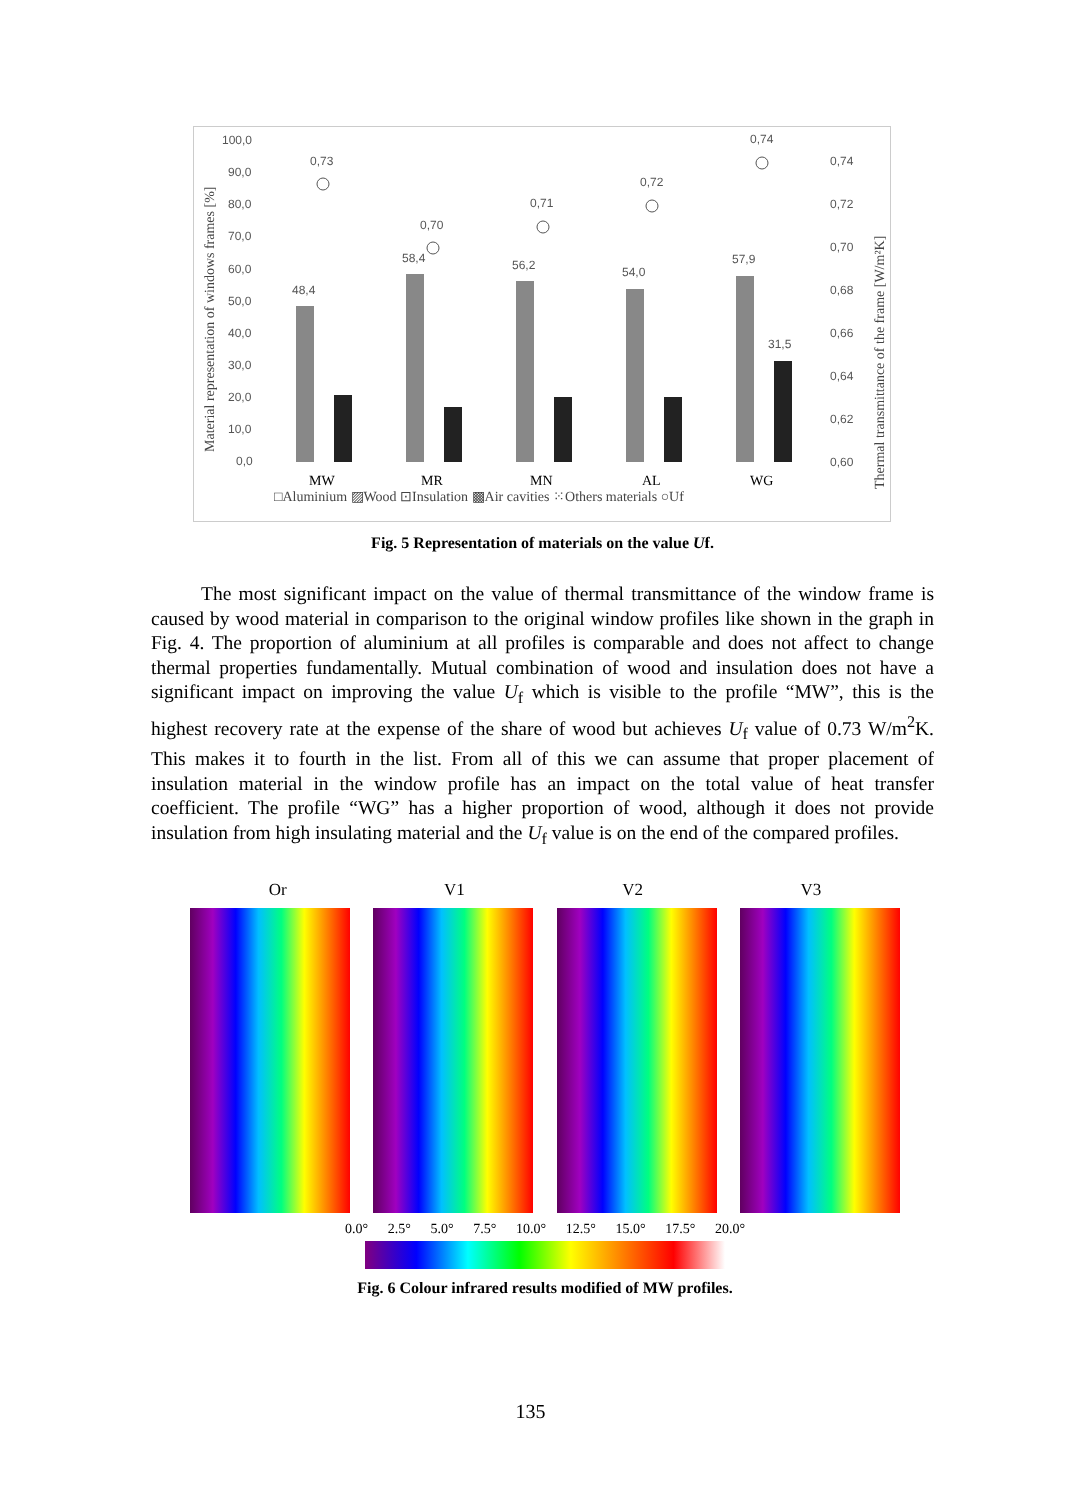100,0
90,0
80,0
70,0
60,0
50,0
40,0
30,0
20,0
10,0
0,0
0,74
0,72
0,70
0,68
0,66
0,64
0,62
0,60
0,73
0,70
0,71
0,72
0,74
48,4
58,4
56,2
54,0
57,9
31,5
MW
MR
MN
AL
WG
□Aluminium ▨Wood ⊡Insulation ▩Air cavities ⁙Others materials ○Uf
Material representation of windows frames [%]
Thermal transmittance of the frame [W/m²K]
Fig. 5 Representation of materials on the value Uf.
The most significant impact on the value of thermal transmittance of the window frame is caused by wood material in comparison to the original window profiles like shown in the graph in Fig. 4. The proportion of aluminium at all profiles is comparable and does not affect to change thermal properties fundamentally. Mutual combination of wood and insulation does not have a significant impact on improving the value U<sub>f</sub> which is visible to the profile “MW”, this is the highest recovery rate at the expense of the share of wood but achieves U<sub>f</sub> value of 0.73 W/m<sup>2</sup>K. This makes it to fourth in the list. From all of this we can assume that proper placement of insulation material in the window profile has an impact on the total value of heat transfer coefficient. The profile “WG” has a higher proportion of wood, although it does not provide insulation from high insulating material and the U<sub>f</sub> value is on the end of the compared profiles.
Or V1 V2 V3
0.0° 2.5° 5.0° 7.5° 10.0° 12.5° 15.0° 17.5° 20.0°
Fig. 6 Colour infrared results modified of MW profiles.
135